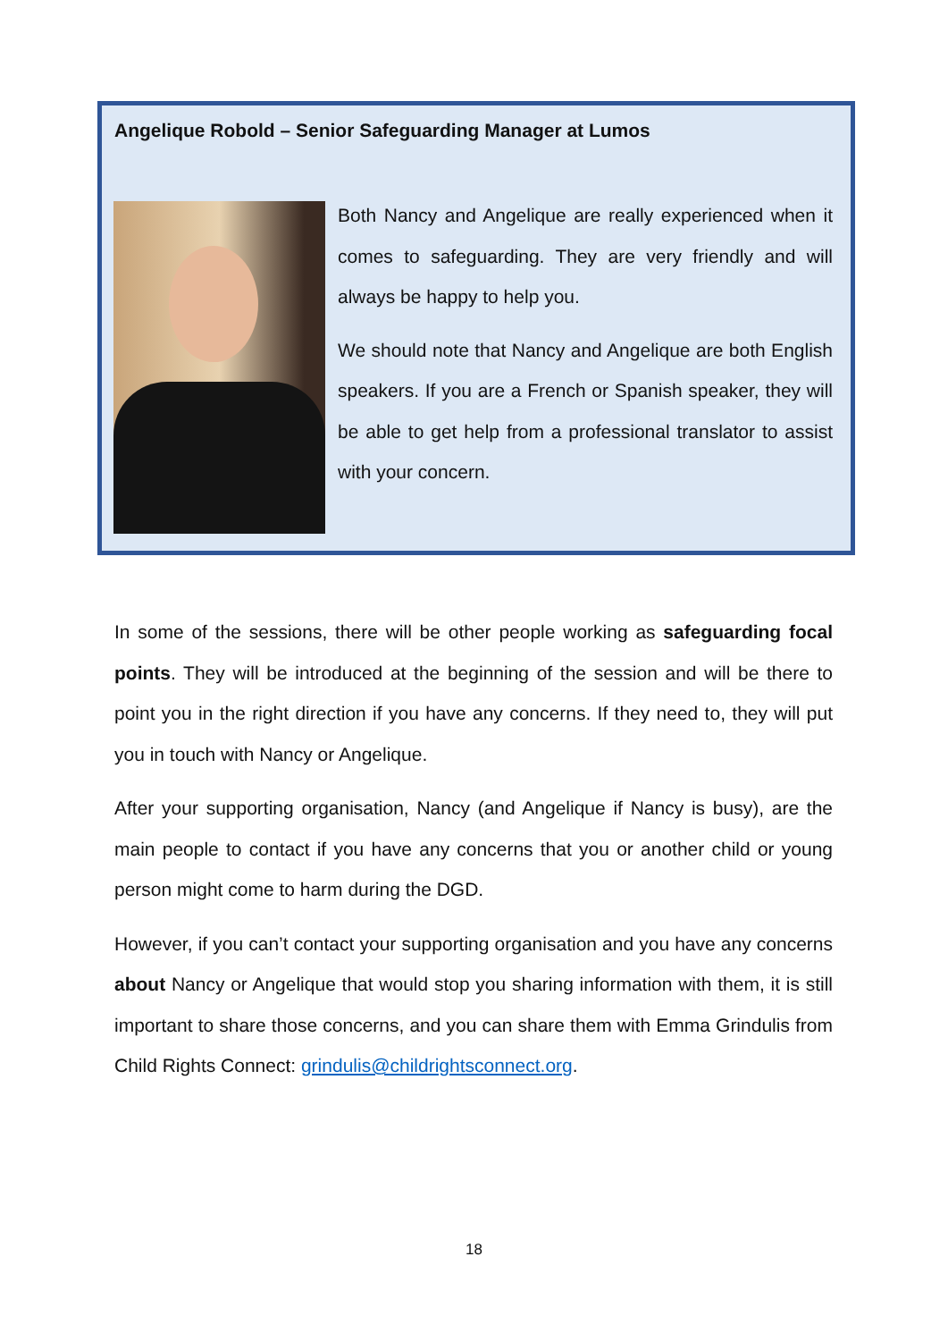Angelique Robold – Senior Safeguarding Manager at Lumos
Both Nancy and Angelique are really experienced when it comes to safeguarding. They are very friendly and will always be happy to help you.
We should note that Nancy and Angelique are both English speakers. If you are a French or Spanish speaker, they will be able to get help from a professional translator to assist with your concern.
In some of the sessions, there will be other people working as safeguarding focal points. They will be introduced at the beginning of the session and will be there to point you in the right direction if you have any concerns. If they need to, they will put you in touch with Nancy or Angelique.
After your supporting organisation, Nancy (and Angelique if Nancy is busy), are the main people to contact if you have any concerns that you or another child or young person might come to harm during the DGD.
However, if you can’t contact your supporting organisation and you have any concerns about Nancy or Angelique that would stop you sharing information with them, it is still important to share those concerns, and you can share them with Emma Grindulis from Child Rights Connect: grindulis@childrightsconnect.org.
18